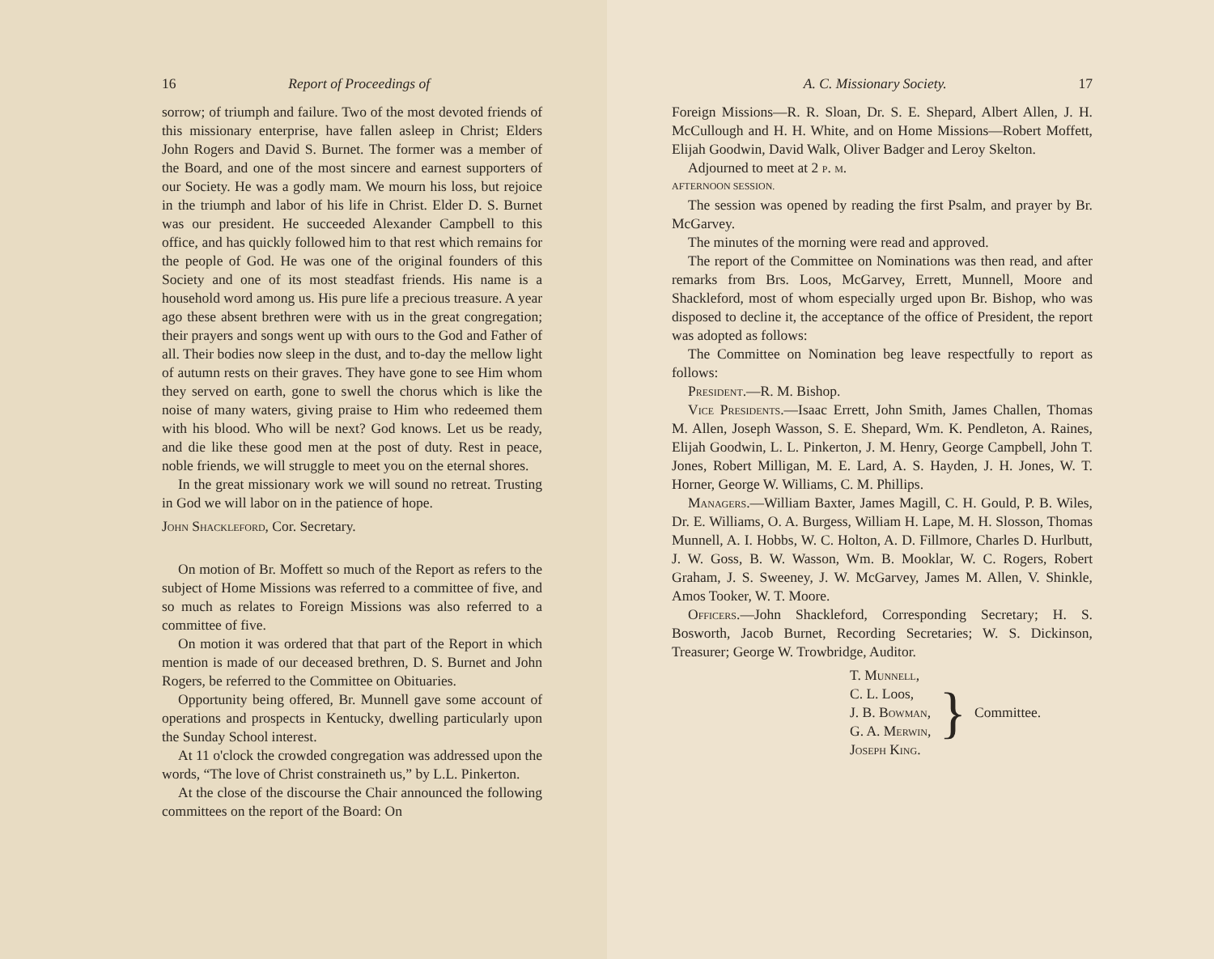16 Report of Proceedings of
sorrow; of triumph and failure. Two of the most devoted friends of this missionary enterprise, have fallen asleep in Christ; Elders John Rogers and David S. Burnet. The former was a member of the Board, and one of the most sincere and earnest supporters of our Society. He was a godly mam. We mourn his loss, but rejoice in the triumph and labor of his life in Christ. Elder D. S. Burnet was our president. He succeeded Alexander Campbell to this office, and has quickly followed him to that rest which remains for the people of God. He was one of the original founders of this Society and one of its most steadfast friends. His name is a household word among us. His pure life a precious treasure. A year ago these absent brethren were with us in the great congregation; their prayers and songs went up with ours to the God and Father of all. Their bodies now sleep in the dust, and to-day the mellow light of autumn rests on their graves. They have gone to see Him whom they served on earth, gone to swell the chorus which is like the noise of many waters, giving praise to Him who redeemed them with his blood. Who will be next? God knows. Let us be ready, and die like these good men at the post of duty. Rest in peace, noble friends, we will struggle to meet you on the eternal shores.
In the great missionary work we will sound no retreat. Trusting in God we will labor on in the patience of hope.
John Shackleford, Cor. Secretary.
On motion of Br. Moffett so much of the Report as refers to the subject of Home Missions was referred to a committee of five, and so much as relates to Foreign Missions was also referred to a committee of five.
On motion it was ordered that that part of the Report in which mention is made of our deceased brethren, D. S. Burnet and John Rogers, be referred to the Committee on Obituaries.
Opportunity being offered, Br. Munnell gave some account of operations and prospects in Kentucky, dwelling particularly upon the Sunday School interest.
At 11 o'clock the crowded congregation was addressed upon the words, “The love of Christ constraineth us,” by L.L. Pinkerton.
At the close of the discourse the Chair announced the following committees on the report of the Board: On
A. C. Missionary Society. 17
Foreign Missions—R. R. Sloan, Dr. S. E. Shepard, Albert Allen, J. H. McCullough and H. H. White, and on Home Missions—Robert Moffett, Elijah Goodwin, David Walk, Oliver Badger and Leroy Skelton.
Adjourned to meet at 2 p. m.
AFTERNOON SESSION.
The session was opened by reading the first Psalm, and prayer by Br. McGarvey.
The minutes of the morning were read and approved.
The report of the Committee on Nominations was then read, and after remarks from Brs. Loos, McGarvey, Errett, Munnell, Moore and Shackleford, most of whom especially urged upon Br. Bishop, who was disposed to decline it, the acceptance of the office of President, the report was adopted as follows:
The Committee on Nomination beg leave respectfully to report as follows:
President.—R. M. Bishop.
Vice Presidents.—Isaac Errett, John Smith, James Challen, Thomas M. Allen, Joseph Wasson, S. E. Shepard, Wm. K. Pendleton, A. Raines, Elijah Goodwin, L. L. Pinkerton, J. M. Henry, George Campbell, John T. Jones, Robert Milligan, M. E. Lard, A. S. Hayden, J. H. Jones, W. T. Horner, George W. Williams, C. M. Phillips.
Managers.—William Baxter, James Magill, C. H. Gould, P. B. Wiles, Dr. E. Williams, O. A. Burgess, William H. Lape, M. H. Slosson, Thomas Munnell, A. I. Hobbs, W. C. Holton, A. D. Fillmore, Charles D. Hurlbutt, J. W. Goss, B. W. Wasson, Wm. B. Mooklar, W. C. Rogers, Robert Graham, J. S. Sweeney, J. W. McGarvey, James M. Allen, V. Shinkle, Amos Tooker, W. T. Moore.
Officers.—John Shackleford, Corresponding Secretary; H. S. Bosworth, Jacob Burnet, Recording Secretaries; W. S. Dickinson, Treasurer; George W. Trowbridge, Auditor.
T. Munnell,
C. L. Loos,
J. B. Bowman,
G. A. Merwin,
Joseph King.
}
Committee.